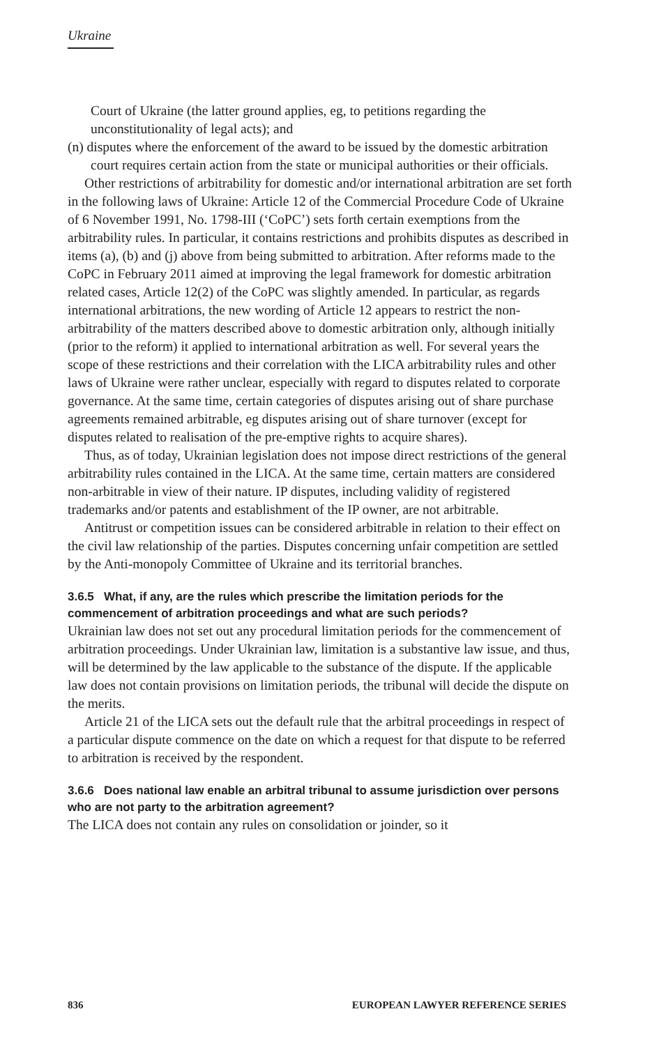Ukraine
Court of Ukraine (the latter ground applies, eg, to petitions regarding the unconstitutionality of legal acts); and
(n) disputes where the enforcement of the award to be issued by the domestic arbitration court requires certain action from the state or municipal authorities or their officials.
Other restrictions of arbitrability for domestic and/or international arbitration are set forth in the following laws of Ukraine: Article 12 of the Commercial Procedure Code of Ukraine of 6 November 1991, No. 1798-III (‘CoPC’) sets forth certain exemptions from the arbitrability rules. In particular, it contains restrictions and prohibits disputes as described in items (a), (b) and (j) above from being submitted to arbitration. After reforms made to the CoPC in February 2011 aimed at improving the legal framework for domestic arbitration related cases, Article 12(2) of the CoPC was slightly amended. In particular, as regards international arbitrations, the new wording of Article 12 appears to restrict the non-arbitrability of the matters described above to domestic arbitration only, although initially (prior to the reform) it applied to international arbitration as well. For several years the scope of these restrictions and their correlation with the LICA arbitrability rules and other laws of Ukraine were rather unclear, especially with regard to disputes related to corporate governance. At the same time, certain categories of disputes arising out of share purchase agreements remained arbitrable, eg disputes arising out of share turnover (except for disputes related to realisation of the pre-emptive rights to acquire shares).
Thus, as of today, Ukrainian legislation does not impose direct restrictions of the general arbitrability rules contained in the LICA. At the same time, certain matters are considered non-arbitrable in view of their nature. IP disputes, including validity of registered trademarks and/or patents and establishment of the IP owner, are not arbitrable.
Antitrust or competition issues can be considered arbitrable in relation to their effect on the civil law relationship of the parties. Disputes concerning unfair competition are settled by the Anti-monopoly Committee of Ukraine and its territorial branches.
3.6.5 What, if any, are the rules which prescribe the limitation periods for the commencement of arbitration proceedings and what are such periods?
Ukrainian law does not set out any procedural limitation periods for the commencement of arbitration proceedings. Under Ukrainian law, limitation is a substantive law issue, and thus, will be determined by the law applicable to the substance of the dispute. If the applicable law does not contain provisions on limitation periods, the tribunal will decide the dispute on the merits.
Article 21 of the LICA sets out the default rule that the arbitral proceedings in respect of a particular dispute commence on the date on which a request for that dispute to be referred to arbitration is received by the respondent.
3.6.6 Does national law enable an arbitral tribunal to assume jurisdiction over persons who are not party to the arbitration agreement?
The LICA does not contain any rules on consolidation or joinder, so it
836 EUROPEAN LAWYER REFERENCE SERIES